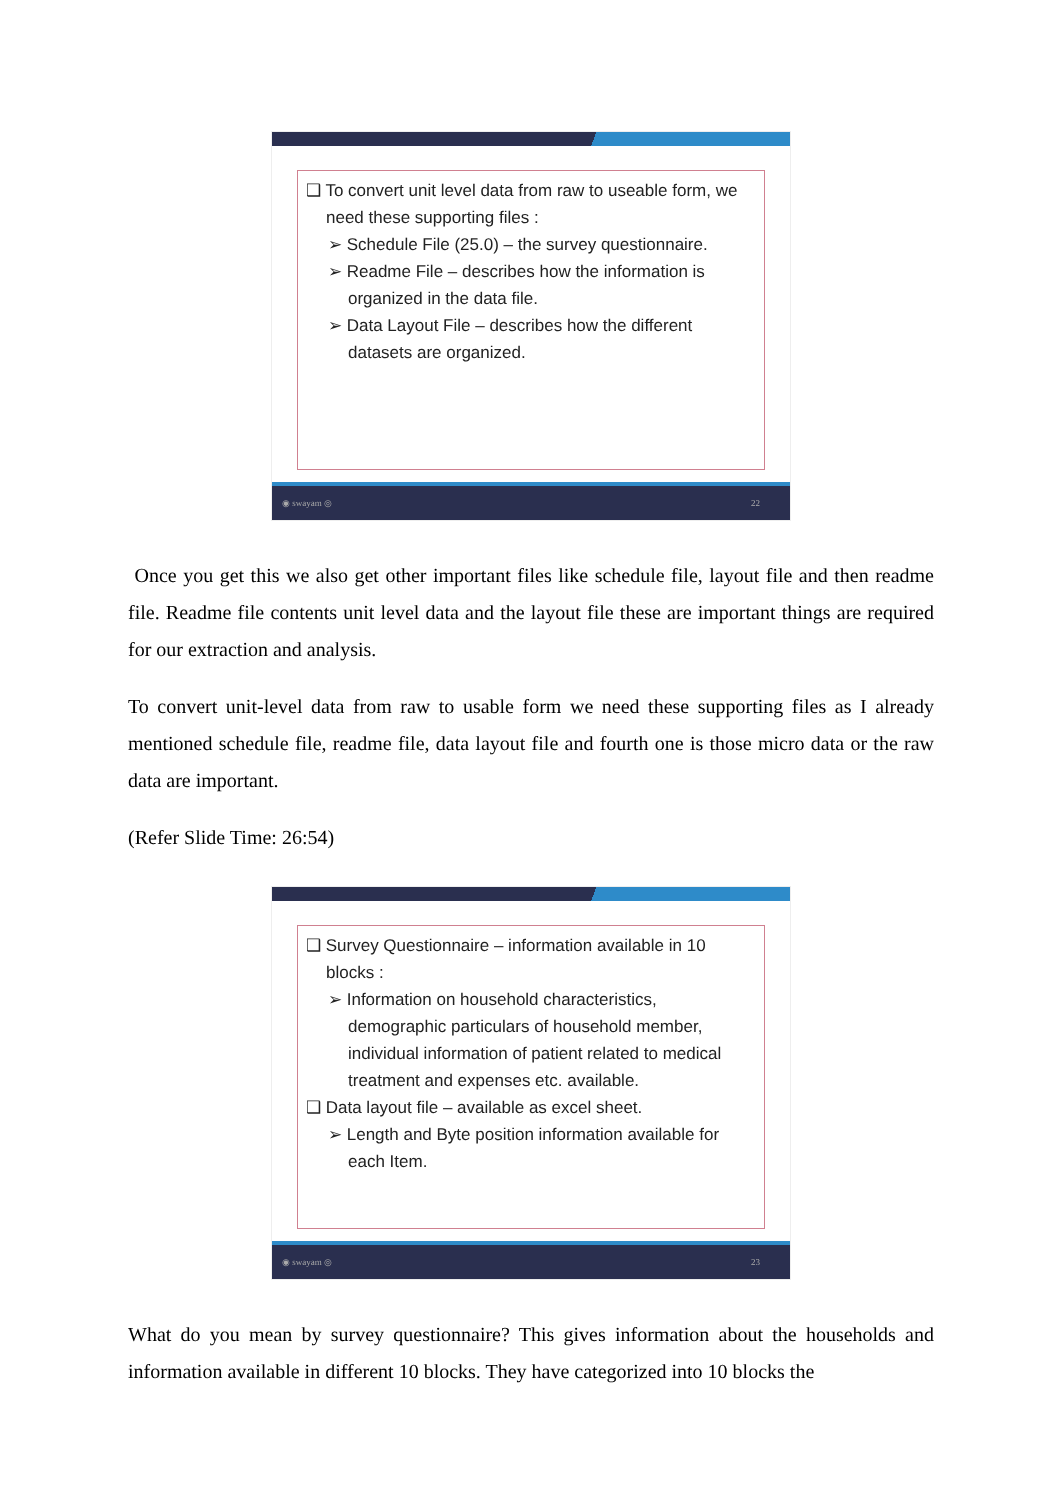❑ To convert unit level data from raw to useable form, we need these supporting files :
➢ Schedule File (25.0) – the survey questionnaire.
➢ Readme File – describes how the information is organized in the data file.
➢ Data Layout File – describes how the different datasets are organized.
◉ swayam ◎ 22
Once you get this we also get other important files like schedule file, layout file and then readme file. Readme file contents unit level data and the layout file these are important things are required for our extraction and analysis.
To convert unit-level data from raw to usable form we need these supporting files as I already mentioned schedule file, readme file, data layout file and fourth one is those micro data or the raw data are important.
(Refer Slide Time: 26:54)
❑ Survey Questionnaire – information available in 10 blocks :
➢ Information on household characteristics, demographic particulars of household member, individual information of patient related to medical treatment and expenses etc. available.
❑ Data layout file – available as excel sheet.
➢ Length and Byte position information available for each Item.
◉ swayam ◎ 23
What do you mean by survey questionnaire? This gives information about the households and information available in different 10 blocks. They have categorized into 10 blocks the